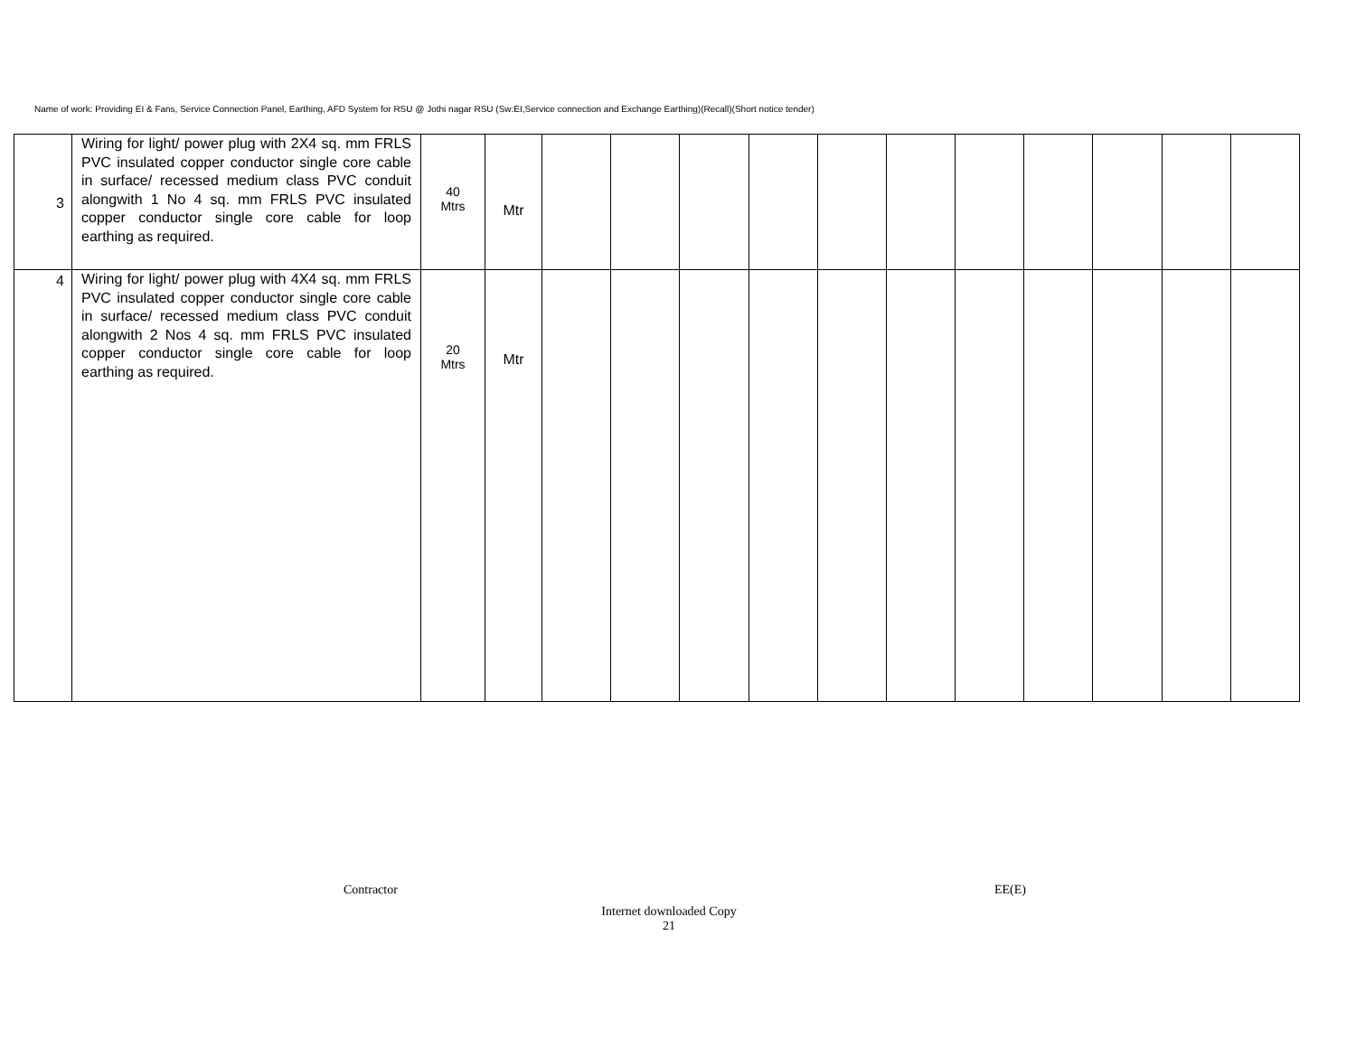Name of work: Providing EI & Fans, Service Connection Panel, Earthing, AFD System for RSU @ Jothi nagar RSU (Sw:EI,Service connection and Exchange Earthing)(Recall)(Short notice tender)
| 3 | Wiring for light/ power plug with 2X4 sq. mm FRLS PVC insulated copper conductor single core cable in surface/ recessed medium class PVC conduit alongwith 1 No 4 sq. mm FRLS PVC insulated copper conductor single core cable for loop earthing as required. | 40 Mtrs | Mtr | | | | | | | | | | | |
| 4 | Wiring for light/ power plug with 4X4 sq. mm FRLS PVC insulated copper conductor single core cable in surface/ recessed medium class PVC conduit alongwith 2 Nos 4 sq. mm FRLS PVC insulated copper conductor single core cable for loop earthing as required. | 20 Mtrs | Mtr | | | | | | | | | | | |
Contractor EE(E)
Internet downloaded Copy
21